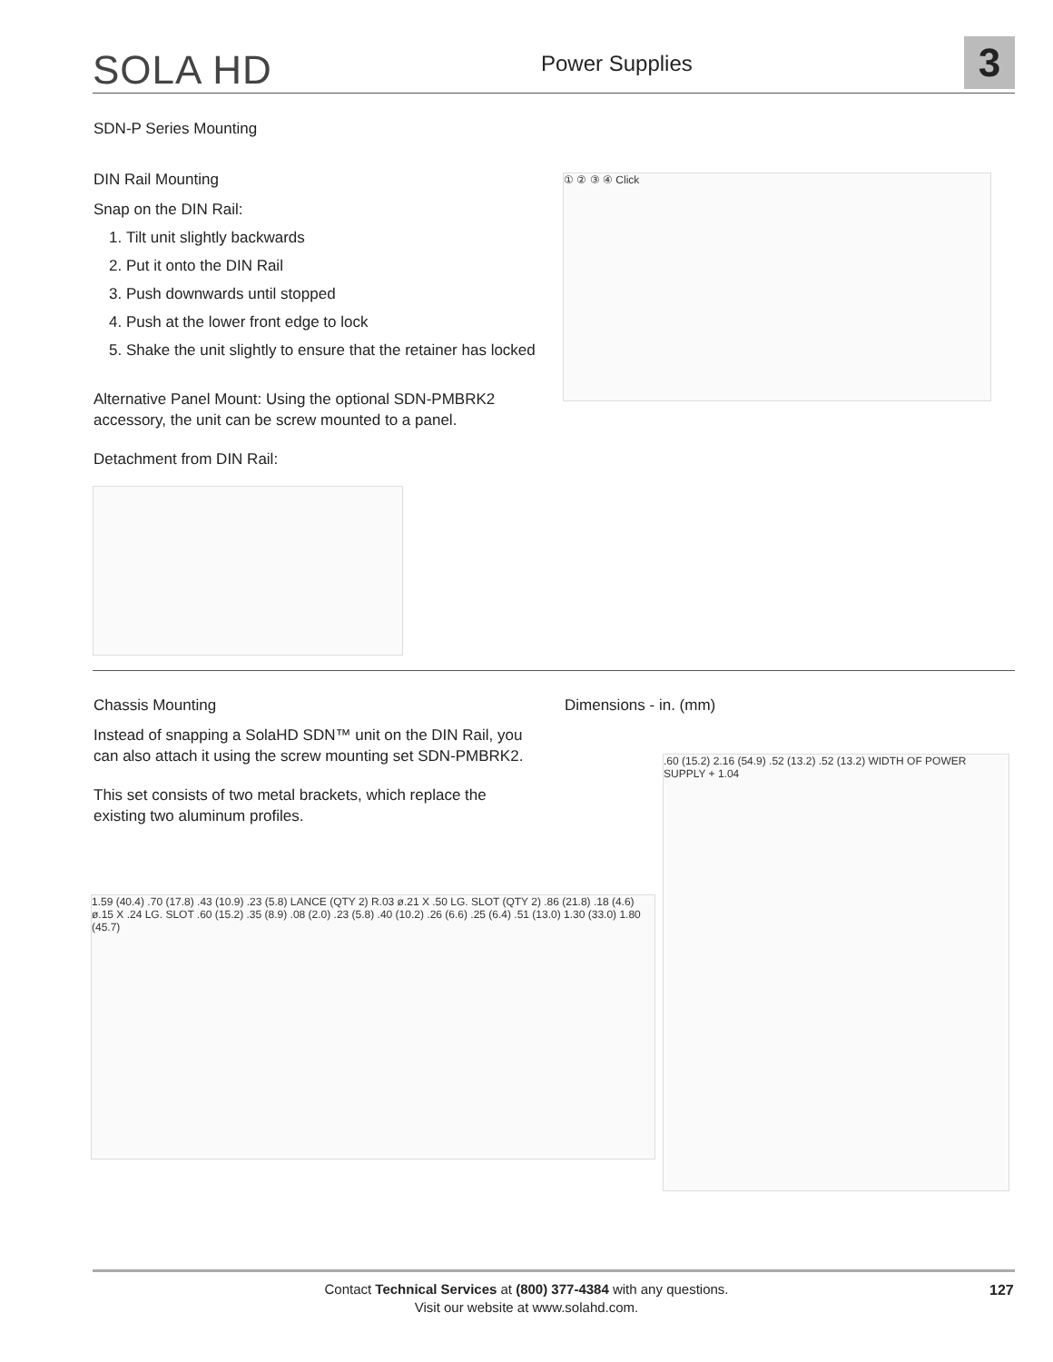SOLA HD Power Supplies 3
SDN-P Series Mounting
DIN Rail Mounting
Snap on the DIN Rail:
1. Tilt unit slightly backwards
2. Put it onto the DIN Rail
3. Push downwards until stopped
4. Push at the lower front edge to lock
5. Shake the unit slightly to ensure that the retainer has locked
Alternative Panel Mount: Using the optional SDN-PMBRK2 accessory, the unit can be screw mounted to a panel.
Detachment from DIN Rail:
① ② ③ ④ Click
Chassis Mounting
Instead of snapping a SolaHD SDN™ unit on the DIN Rail, you can also attach it using the screw mounting set SDN-PMBRK2.
This set consists of two metal brackets, which replace the existing two aluminum profiles.
Dimensions - in. (mm)
1.59 (40.4) .70 (17.8) .43 (10.9) .23 (5.8) LANCE (QTY 2) R.03 ø.21 X .50 LG. SLOT (QTY 2) .86 (21.8) .18 (4.6) ø.15 X .24 LG. SLOT .60 (15.2) .35 (8.9) .08 (2.0) .23 (5.8) .40 (10.2) .26 (6.6) .25 (6.4) .51 (13.0) 1.30 (33.0) 1.80 (45.7)
.60 (15.2) 2.16 (54.9) .52 (13.2) .52 (13.2) WIDTH OF POWER SUPPLY + 1.04
Contact Technical Services at (800) 377-4384 with any questions.
Visit our website at www.solahd.com.
127